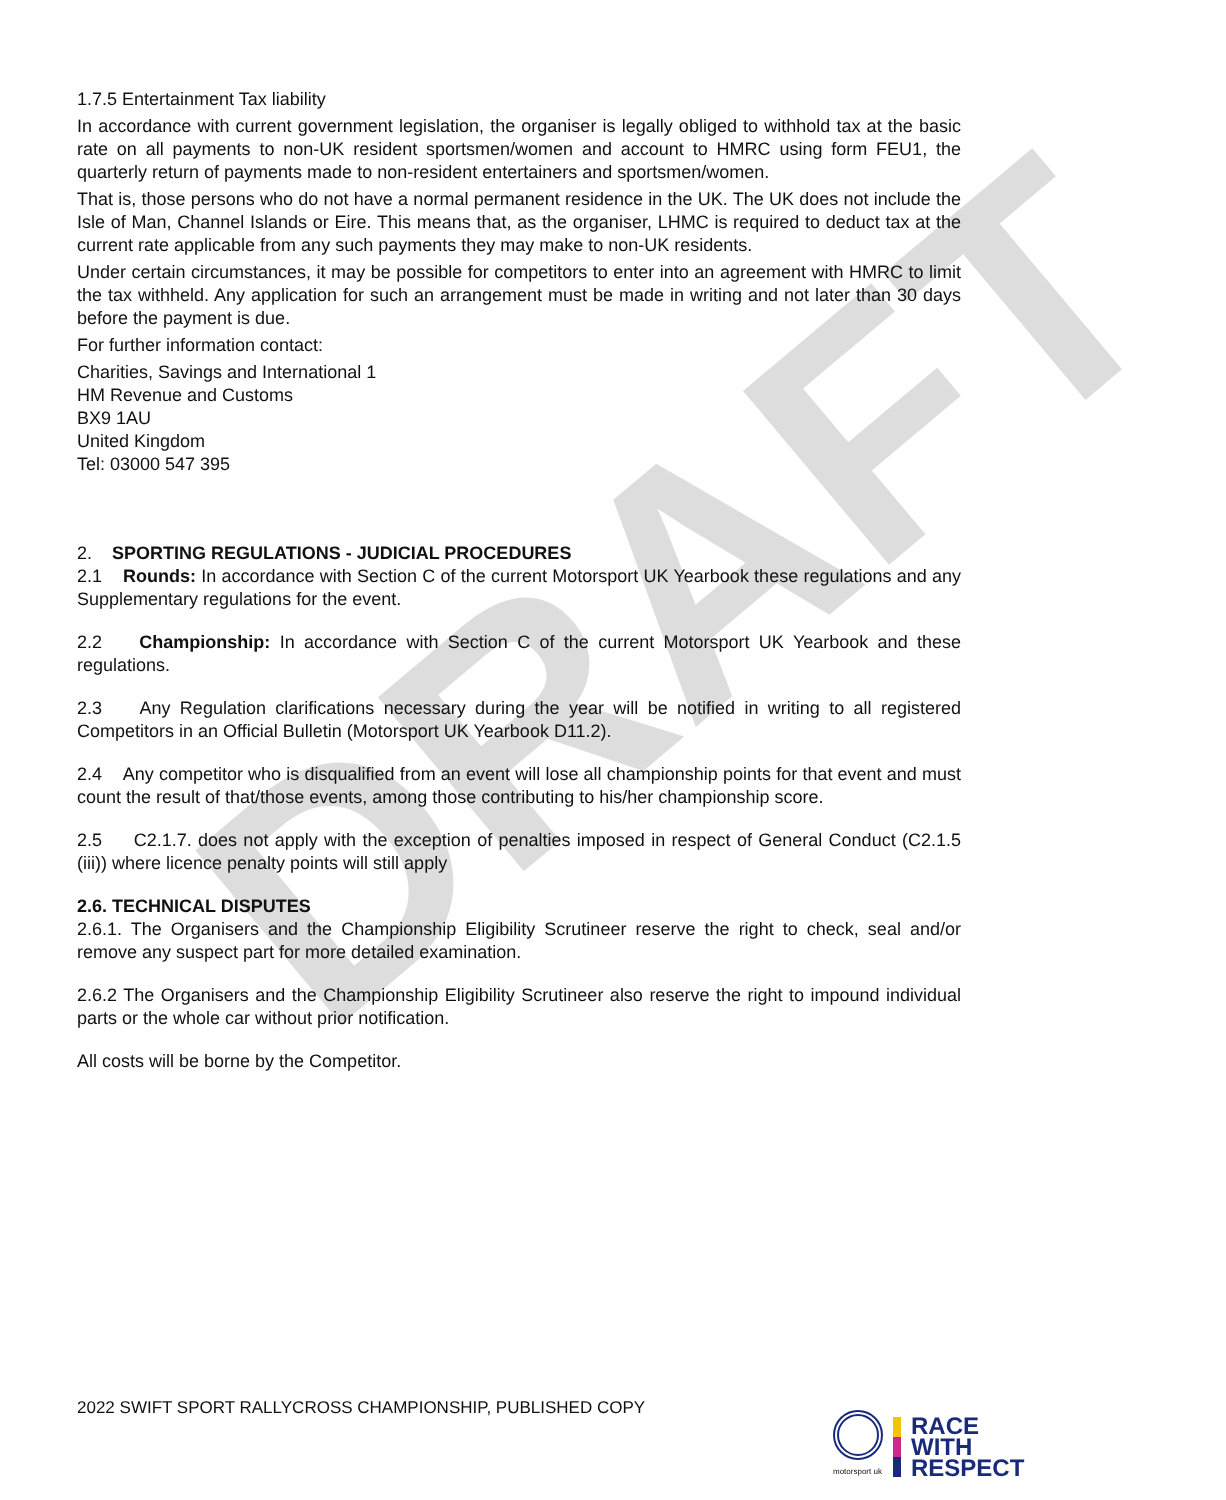DRAFT
1.7.5 Entertainment Tax liability
In accordance with current government legislation, the organiser is legally obliged to withhold tax at the basic rate on all payments to non-UK resident sportsmen/women and account to HMRC using form FEU1, the quarterly return of payments made to non-resident entertainers and sportsmen/women.
That is, those persons who do not have a normal permanent residence in the UK. The UK does not include the Isle of Man, Channel Islands or Eire. This means that, as the organiser, LHMC is required to deduct tax at the current rate applicable from any such payments they may make to non-UK residents.
Under certain circumstances, it may be possible for competitors to enter into an agreement with HMRC to limit the tax withheld. Any application for such an arrangement must be made in writing and not later than 30 days before the payment is due.
For further information contact:
Charities, Savings and International 1
HM Revenue and Customs
BX9 1AU
United Kingdom
Tel: 03000 547 395
2. SPORTING REGULATIONS - JUDICIAL PROCEDURES
2.1 Rounds: In accordance with Section C of the current Motorsport UK Yearbook these regulations and any Supplementary regulations for the event.
2.2 Championship: In accordance with Section C of the current Motorsport UK Yearbook and these regulations.
2.3 Any Regulation clarifications necessary during the year will be notified in writing to all registered Competitors in an Official Bulletin (Motorsport UK Yearbook D11.2).
2.4 Any competitor who is disqualified from an event will lose all championship points for that event and must count the result of that/those events, among those contributing to his/her championship score.
2.5 C2.1.7. does not apply with the exception of penalties imposed in respect of General Conduct (C2.1.5 (iii)) where licence penalty points will still apply
2.6. TECHNICAL DISPUTES
2.6.1. The Organisers and the Championship Eligibility Scrutineer reserve the right to check, seal and/or remove any suspect part for more detailed examination.
2.6.2 The Organisers and the Championship Eligibility Scrutineer also reserve the right to impound individual parts or the whole car without prior notification.
All costs will be borne by the Competitor.
2022 SWIFT SPORT RALLYCROSS CHAMPIONSHIP, PUBLISHED COPY
motorsport uk
RACE
WITH
RESPECT